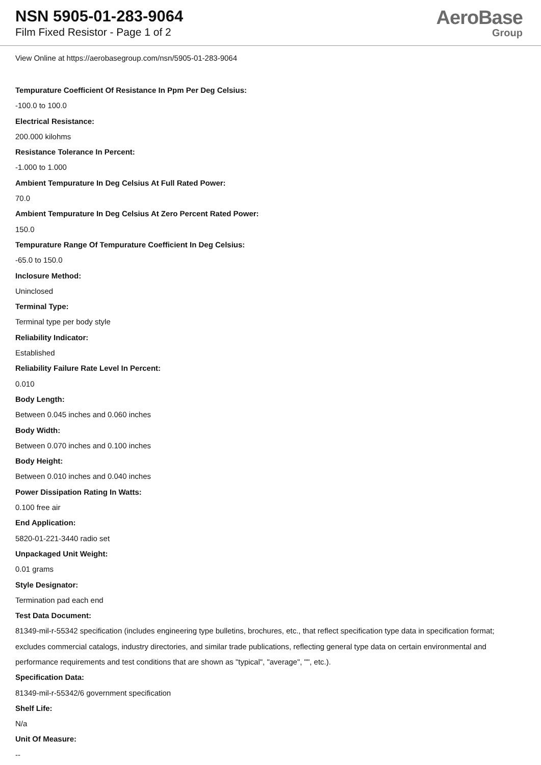NSN 5905-01-283-9064
Film Fixed Resistor - Page 1 of 2
AeroBase
Group
View Online at https://aerobasegroup.com/nsn/5905-01-283-9064
Tempurature Coefficient Of Resistance In Ppm Per Deg Celsius:
-100.0 to 100.0
Electrical Resistance:
200.000 kilohms
Resistance Tolerance In Percent:
-1.000 to 1.000
Ambient Tempurature In Deg Celsius At Full Rated Power:
70.0
Ambient Tempurature In Deg Celsius At Zero Percent Rated Power:
150.0
Tempurature Range Of Tempurature Coefficient In Deg Celsius:
-65.0 to 150.0
Inclosure Method:
Uninclosed
Terminal Type:
Terminal type per body style
Reliability Indicator:
Established
Reliability Failure Rate Level In Percent:
0.010
Body Length:
Between 0.045 inches and 0.060 inches
Body Width:
Between 0.070 inches and 0.100 inches
Body Height:
Between 0.010 inches and 0.040 inches
Power Dissipation Rating In Watts:
0.100 free air
End Application:
5820-01-221-3440 radio set
Unpackaged Unit Weight:
0.01 grams
Style Designator:
Termination pad each end
Test Data Document:
81349-mil-r-55342 specification (includes engineering type bulletins, brochures, etc., that reflect specification type data in specification format; excludes commercial catalogs, industry directories, and similar trade publications, reflecting general type data on certain environmental and performance requirements and test conditions that are shown as "typical", "average", "", etc.).
Specification Data:
81349-mil-r-55342/6 government specification
Shelf Life:
N/a
Unit Of Measure:
--